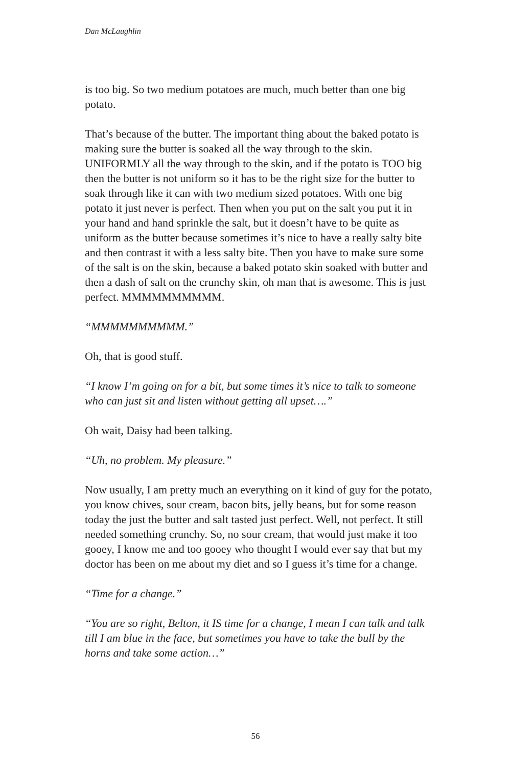Dan McLaughlin
is too big. So two medium potatoes are much, much better than one big potato.
That’s because of the butter. The important thing about the baked potato is making sure the butter is soaked all the way through to the skin. UNIFORMLY all the way through to the skin, and if the potato is TOO big then the butter is not uniform so it has to be the right size for the butter to soak through like it can with two medium sized potatoes. With one big potato it just never is perfect. Then when you put on the salt you put it in your hand and hand sprinkle the salt, but it doesn’t have to be quite as uniform as the butter because sometimes it’s nice to have a really salty bite and then contrast it with a less salty bite. Then you have to make sure some of the salt is on the skin, because a baked potato skin soaked with butter and then a dash of salt on the crunchy skin, oh man that is awesome. This is just perfect. MMMMMMMMMM.
“MMMMMMMMMM.”
Oh, that is good stuff.
“I know I’m going on for a bit, but some times it’s nice to talk to someone who can just sit and listen without getting all upset….”
Oh wait, Daisy had been talking.
“Uh, no problem. My pleasure.”
Now usually, I am pretty much an everything on it kind of guy for the potato, you know chives, sour cream, bacon bits, jelly beans, but for some reason today the just the butter and salt tasted just perfect. Well, not perfect. It still needed something crunchy. So, no sour cream, that would just make it too gooey, I know me and too gooey who thought I would ever say that but my doctor has been on me about my diet and so I guess it’s time for a change.
“Time for a change.”
“You are so right, Belton, it IS time for a change, I mean I can talk and talk till I am blue in the face, but sometimes you have to take the bull by the horns and take some action…”
56